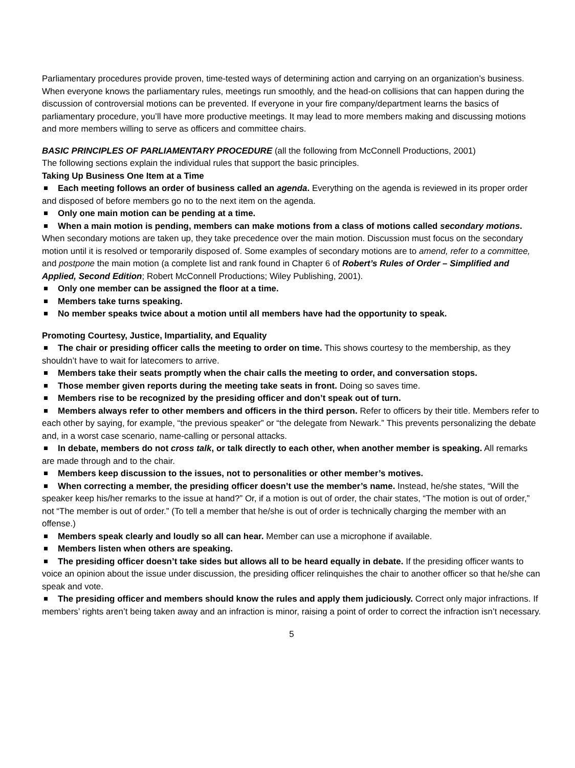Parliamentary procedures provide proven, time-tested ways of determining action and carrying on an organization’s business. When everyone knows the parliamentary rules, meetings run smoothly, and the head-on collisions that can happen during the discussion of controversial motions can be prevented. If everyone in your fire company/department learns the basics of parliamentary procedure, you’ll have more productive meetings. It may lead to more members making and discussing motions and more members willing to serve as officers and committee chairs.
BASIC PRINCIPLES OF PARLIAMENTARY PROCEDURE (all the following from McConnell Productions, 2001)
The following sections explain the individual rules that support the basic principles.
Taking Up Business One Item at a Time
Each meeting follows an order of business called an agenda. Everything on the agenda is reviewed in its proper order and disposed of before members go no to the next item on the agenda.
Only one main motion can be pending at a time.
When a main motion is pending, members can make motions from a class of motions called secondary motions. When secondary motions are taken up, they take precedence over the main motion. Discussion must focus on the secondary motion until it is resolved or temporarily disposed of. Some examples of secondary motions are to amend, refer to a committee, and postpone the main motion (a complete list and rank found in Chapter 6 of Robert’s Rules of Order – Simplified and Applied, Second Edition; Robert McConnell Productions; Wiley Publishing, 2001).
Only one member can be assigned the floor at a time.
Members take turns speaking.
No member speaks twice about a motion until all members have had the opportunity to speak.
Promoting Courtesy, Justice, Impartiality, and Equality
The chair or presiding officer calls the meeting to order on time. This shows courtesy to the membership, as they shouldn’t have to wait for latecomers to arrive.
Members take their seats promptly when the chair calls the meeting to order, and conversation stops.
Those member given reports during the meeting take seats in front. Doing so saves time.
Members rise to be recognized by the presiding officer and don’t speak out of turn.
Members always refer to other members and officers in the third person. Refer to officers by their title. Members refer to each other by saying, for example, “the previous speaker” or “the delegate from Newark.” This prevents personalizing the debate and, in a worst case scenario, name-calling or personal attacks.
In debate, members do not cross talk, or talk directly to each other, when another member is speaking. All remarks are made through and to the chair.
Members keep discussion to the issues, not to personalities or other member’s motives.
When correcting a member, the presiding officer doesn’t use the member’s name. Instead, he/she states, “Will the speaker keep his/her remarks to the issue at hand?” Or, if a motion is out of order, the chair states, “The motion is out of order,” not “The member is out of order.” (To tell a member that he/she is out of order is technically charging the member with an offense.)
Members speak clearly and loudly so all can hear. Member can use a microphone if available.
Members listen when others are speaking.
The presiding officer doesn’t take sides but allows all to be heard equally in debate. If the presiding officer wants to voice an opinion about the issue under discussion, the presiding officer relinquishes the chair to another officer so that he/she can speak and vote.
The presiding officer and members should know the rules and apply them judiciously. Correct only major infractions. If members’ rights aren’t being taken away and an infraction is minor, raising a point of order to correct the infraction isn’t necessary.
5